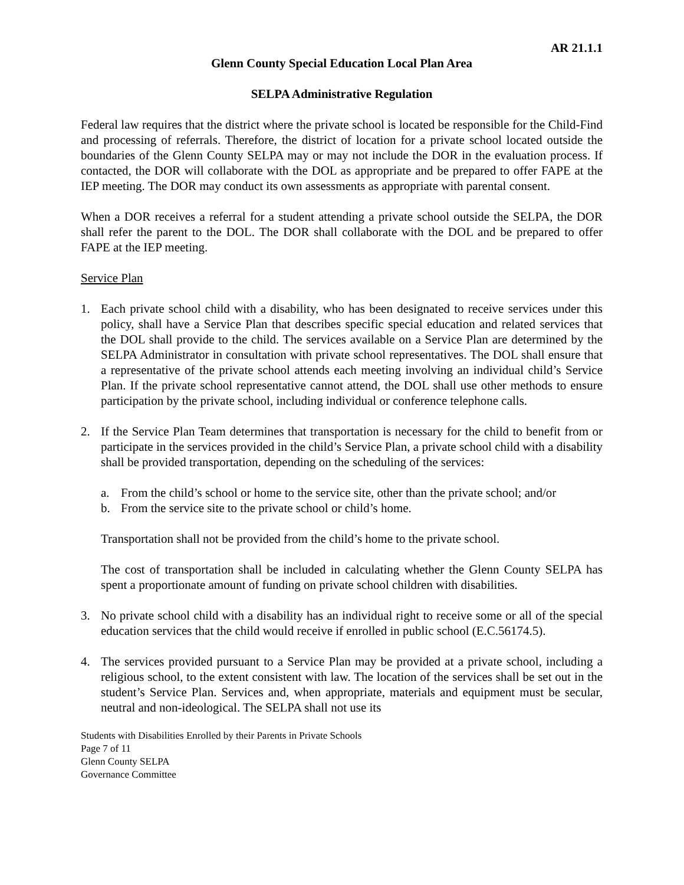AR 21.1.1
Glenn County Special Education Local Plan Area
SELPA Administrative Regulation
Federal law requires that the district where the private school is located be responsible for the Child-Find and processing of referrals. Therefore, the district of location for a private school located outside the boundaries of the Glenn County SELPA may or may not include the DOR in the evaluation process. If contacted, the DOR will collaborate with the DOL as appropriate and be prepared to offer FAPE at the IEP meeting. The DOR may conduct its own assessments as appropriate with parental consent.
When a DOR receives a referral for a student attending a private school outside the SELPA, the DOR shall refer the parent to the DOL. The DOR shall collaborate with the DOL and be prepared to offer FAPE at the IEP meeting.
Service Plan
1. Each private school child with a disability, who has been designated to receive services under this policy, shall have a Service Plan that describes specific special education and related services that the DOL shall provide to the child. The services available on a Service Plan are determined by the SELPA Administrator in consultation with private school representatives. The DOL shall ensure that a representative of the private school attends each meeting involving an individual child’s Service Plan. If the private school representative cannot attend, the DOL shall use other methods to ensure participation by the private school, including individual or conference telephone calls.
2. If the Service Plan Team determines that transportation is necessary for the child to benefit from or participate in the services provided in the child’s Service Plan, a private school child with a disability shall be provided transportation, depending on the scheduling of the services:
a. From the child’s school or home to the service site, other than the private school; and/or
b. From the service site to the private school or child’s home.
Transportation shall not be provided from the child’s home to the private school.
The cost of transportation shall be included in calculating whether the Glenn County SELPA has spent a proportionate amount of funding on private school children with disabilities.
3. No private school child with a disability has an individual right to receive some or all of the special education services that the child would receive if enrolled in public school (E.C.56174.5).
4. The services provided pursuant to a Service Plan may be provided at a private school, including a religious school, to the extent consistent with law. The location of the services shall be set out in the student’s Service Plan. Services and, when appropriate, materials and equipment must be secular, neutral and non-ideological. The SELPA shall not use its
Students with Disabilities Enrolled by their Parents in Private Schools
Page 7 of 11
Glenn County SELPA
Governance Committee